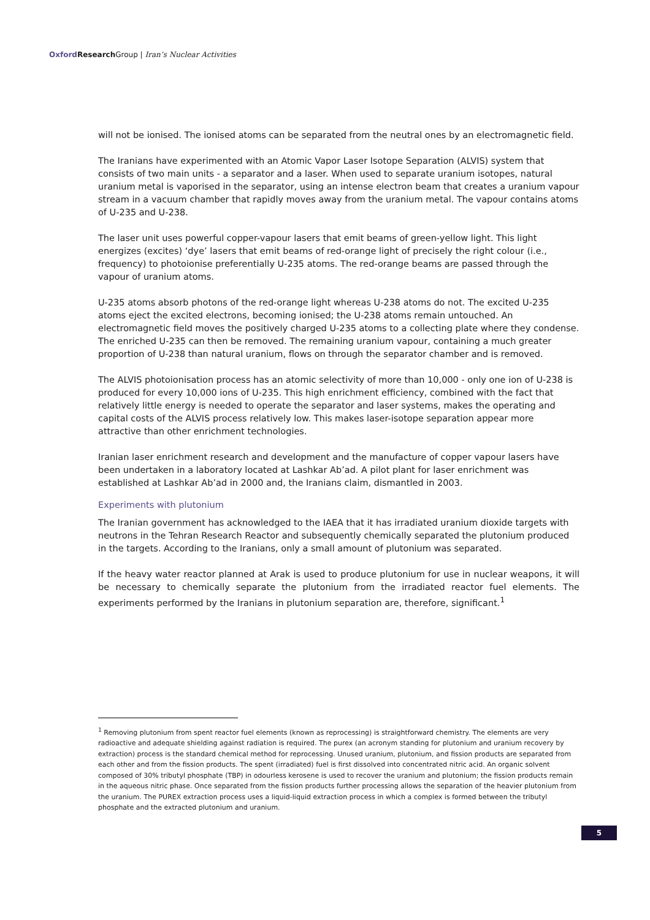Oxford Research Group | Iran’s Nuclear Activities
will not be ionised. The ionised atoms can be separated from the neutral ones by an electromagnetic field.
The Iranians have experimented with an Atomic Vapor Laser Isotope Separation (ALVIS) system that consists of two main units - a separator and a laser. When used to separate uranium isotopes, natural uranium metal is vaporised in the separator, using an intense electron beam that creates a uranium vapour stream in a vacuum chamber that rapidly moves away from the uranium metal. The vapour contains atoms of U-235 and U-238.
The laser unit uses powerful copper-vapour lasers that emit beams of green-yellow light. This light energizes (excites) ‘dye’ lasers that emit beams of red-orange light of precisely the right colour (i.e., frequency) to photoionise preferentially U-235 atoms. The red-orange beams are passed through the vapour of uranium atoms.
U-235 atoms absorb photons of the red-orange light whereas U-238 atoms do not. The excited U-235 atoms eject the excited electrons, becoming ionised; the U-238 atoms remain untouched. An electromagnetic field moves the positively charged U-235 atoms to a collecting plate where they condense. The enriched U-235 can then be removed. The remaining uranium vapour, containing a much greater proportion of U-238 than natural uranium, flows on through the separator chamber and is removed.
The ALVIS photoionisation process has an atomic selectivity of more than 10,000 - only one ion of U-238 is produced for every 10,000 ions of U-235. This high enrichment efficiency, combined with the fact that relatively little energy is needed to operate the separator and laser systems, makes the operating and capital costs of the ALVIS process relatively low. This makes laser-isotope separation appear more attractive than other enrichment technologies.
Iranian laser enrichment research and development and the manufacture of copper vapour lasers have been undertaken in a laboratory located at Lashkar Ab’ad. A pilot plant for laser enrichment was established at Lashkar Ab’ad in 2000 and, the Iranians claim, dismantled in 2003.
Experiments with plutonium
The Iranian government has acknowledged to the IAEA that it has irradiated uranium dioxide targets with neutrons in the Tehran Research Reactor and subsequently chemically separated the plutonium produced in the targets. According to the Iranians, only a small amount of plutonium was separated.
If the heavy water reactor planned at Arak is used to produce plutonium for use in nuclear weapons, it will be necessary to chemically separate the plutonium from the irradiated reactor fuel elements. The experiments performed by the Iranians in plutonium separation are, therefore, significant.<sup>1</sup>
<sup>1</sup> Removing plutonium from spent reactor fuel elements (known as reprocessing) is straightforward chemistry. The elements are very radioactive and adequate shielding against radiation is required. The purex (an acronym standing for plutonium and uranium recovery by extraction) process is the standard chemical method for reprocessing. Unused uranium, plutonium, and fission products are separated from each other and from the fission products. The spent (irradiated) fuel is first dissolved into concentrated nitric acid. An organic solvent composed of 30% tributyl phosphate (TBP) in odourless kerosene is used to recover the uranium and plutonium; the fission products remain in the aqueous nitric phase. Once separated from the fission products further processing allows the separation of the heavier plutonium from the uranium. The PUREX extraction process uses a liquid-liquid extraction process in which a complex is formed between the tributyl phosphate and the extracted plutonium and uranium.
5